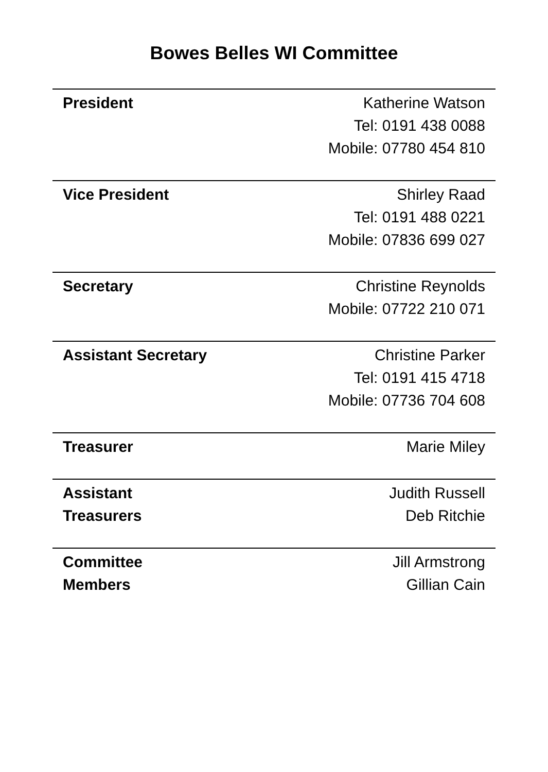Bowes Belles WI Committee
| President | Katherine Watson Tel: 0191 438 0088 Mobile: 07780 454 810 |
| Vice President | Shirley Raad Tel: 0191 488 0221 Mobile: 07836 699 027 |
| Secretary | Christine Reynolds Mobile: 07722 210 071 |
| Assistant Secretary | Christine Parker Tel: 0191 415 4718 Mobile: 07736 704 608 |
| Treasurer | Marie Miley |
| Assistant Treasurers | Judith Russell Deb Ritchie |
| Committee Members | Jill Armstrong Gillian Cain |